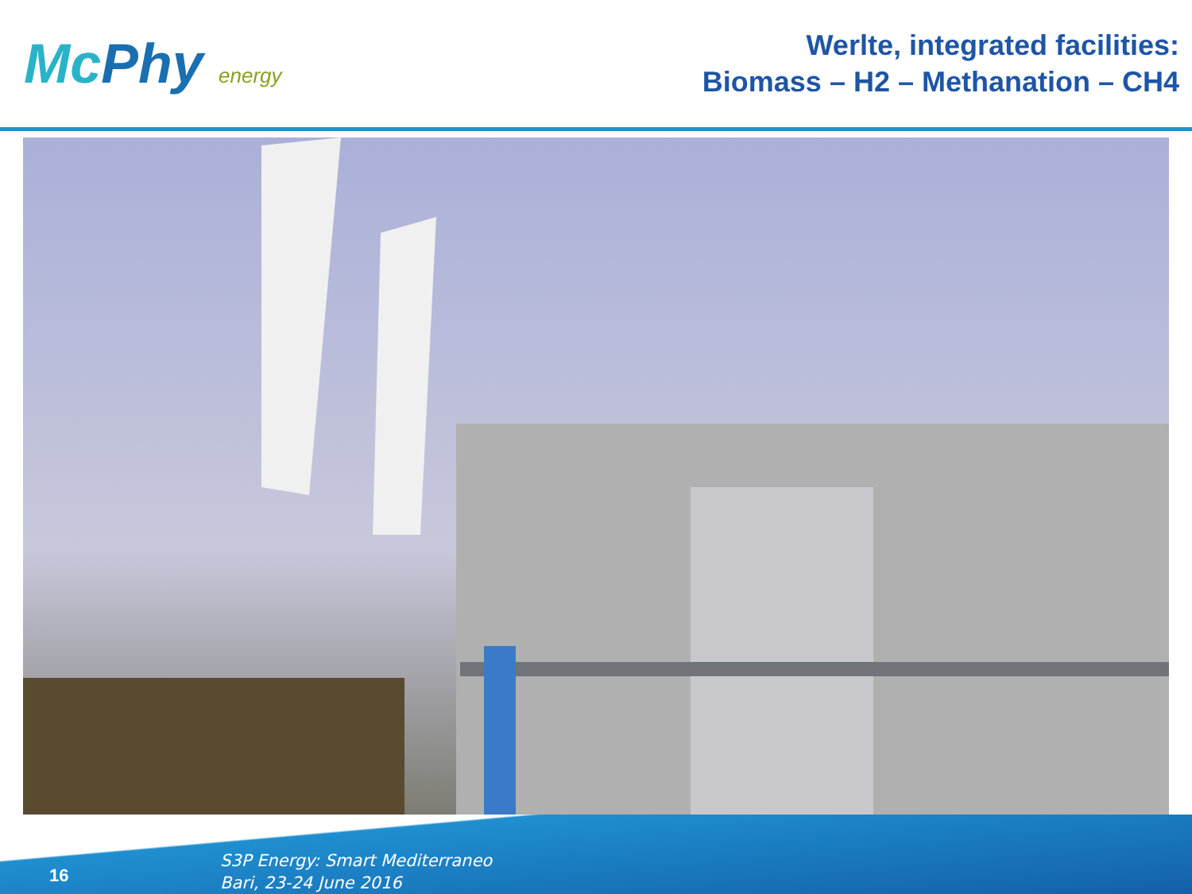Mc Phy energy
Werlte, integrated facilities:
Biomass – H2 – Methanation – CH4
16
S3P Energy: Smart Mediterraneo
Bari, 23-24 June 2016